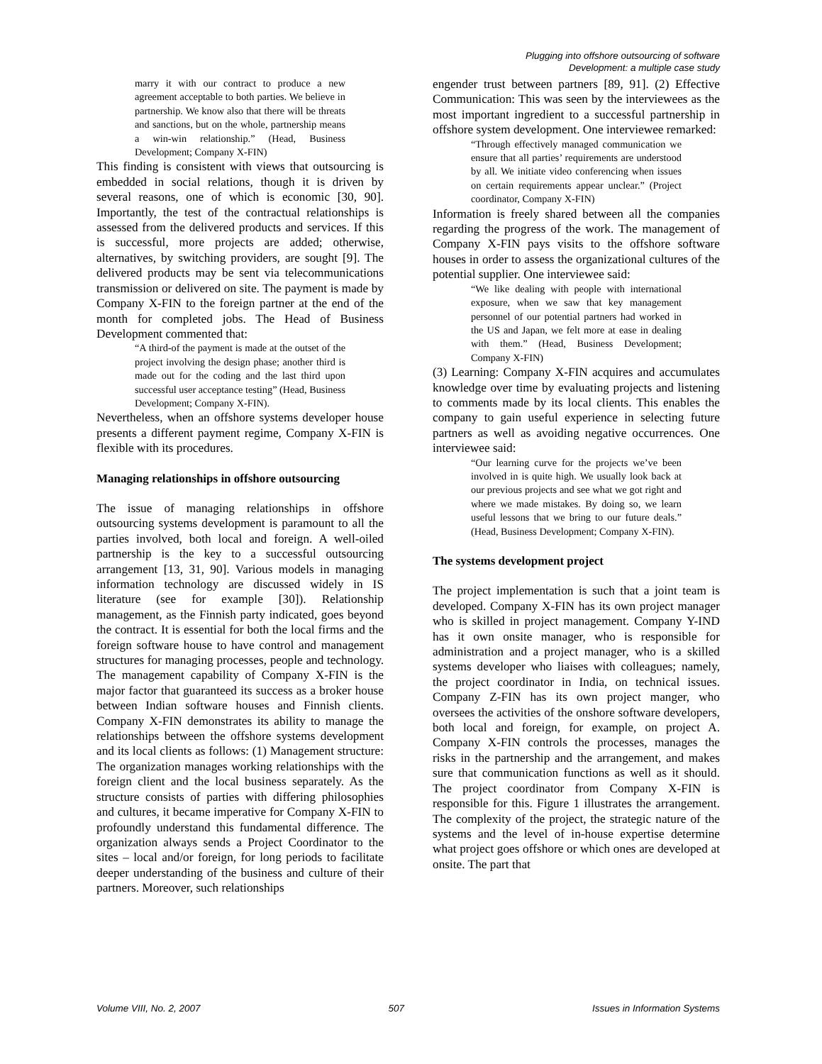Plugging into offshore outsourcing of software
Development: a multiple case study
marry it with our contract to produce a new agreement acceptable to both parties. We believe in partnership. We know also that there will be threats and sanctions, but on the whole, partnership means a win-win relationship.” (Head, Business Development; Company X-FIN)
This finding is consistent with views that outsourcing is embedded in social relations, though it is driven by several reasons, one of which is economic [30, 90]. Importantly, the test of the contractual relationships is assessed from the delivered products and services. If this is successful, more projects are added; otherwise, alternatives, by switching providers, are sought [9]. The delivered products may be sent via telecommunications transmission or delivered on site. The payment is made by Company X-FIN to the foreign partner at the end of the month for completed jobs. The Head of Business Development commented that:
“A third-of the payment is made at the outset of the project involving the design phase; another third is made out for the coding and the last third upon successful user acceptance testing” (Head, Business Development; Company X-FIN).
Nevertheless, when an offshore systems developer house presents a different payment regime, Company X-FIN is flexible with its procedures.
Managing relationships in offshore outsourcing
The issue of managing relationships in offshore outsourcing systems development is paramount to all the parties involved, both local and foreign. A well-oiled partnership is the key to a successful outsourcing arrangement [13, 31, 90]. Various models in managing information technology are discussed widely in IS literature (see for example [30]). Relationship management, as the Finnish party indicated, goes beyond the contract. It is essential for both the local firms and the foreign software house to have control and management structures for managing processes, people and technology. The management capability of Company X-FIN is the major factor that guaranteed its success as a broker house between Indian software houses and Finnish clients. Company X-FIN demonstrates its ability to manage the relationships between the offshore systems development and its local clients as follows: (1) Management structure: The organization manages working relationships with the foreign client and the local business separately. As the structure consists of parties with differing philosophies and cultures, it became imperative for Company X-FIN to profoundly understand this fundamental difference. The organization always sends a Project Coordinator to the sites – local and/or foreign, for long periods to facilitate deeper understanding of the business and culture of their partners. Moreover, such relationships
engender trust between partners [89, 91]. (2) Effective Communication: This was seen by the interviewees as the most important ingredient to a successful partnership in offshore system development. One interviewee remarked:
“Through effectively managed communication we ensure that all parties’ requirements are understood by all. We initiate video conferencing when issues on certain requirements appear unclear.” (Project coordinator, Company X-FIN)
Information is freely shared between all the companies regarding the progress of the work. The management of Company X-FIN pays visits to the offshore software houses in order to assess the organizational cultures of the potential supplier. One interviewee said:
“We like dealing with people with international exposure, when we saw that key management personnel of our potential partners had worked in the US and Japan, we felt more at ease in dealing with them.” (Head, Business Development; Company X-FIN)
(3) Learning: Company X-FIN acquires and accumulates knowledge over time by evaluating projects and listening to comments made by its local clients. This enables the company to gain useful experience in selecting future partners as well as avoiding negative occurrences. One interviewee said:
“Our learning curve for the projects we’ve been involved in is quite high. We usually look back at our previous projects and see what we got right and where we made mistakes. By doing so, we learn useful lessons that we bring to our future deals.” (Head, Business Development; Company X-FIN).
The systems development project
The project implementation is such that a joint team is developed. Company X-FIN has its own project manager who is skilled in project management. Company Y-IND has it own onsite manager, who is responsible for administration and a project manager, who is a skilled systems developer who liaises with colleagues; namely, the project coordinator in India, on technical issues. Company Z-FIN has its own project manger, who oversees the activities of the onshore software developers, both local and foreign, for example, on project A. Company X-FIN controls the processes, manages the risks in the partnership and the arrangement, and makes sure that communication functions as well as it should. The project coordinator from Company X-FIN is responsible for this. Figure 1 illustrates the arrangement. The complexity of the project, the strategic nature of the systems and the level of in-house expertise determine what project goes offshore or which ones are developed at onsite. The part that
Volume VIII, No. 2, 2007 507 Issues in Information Systems